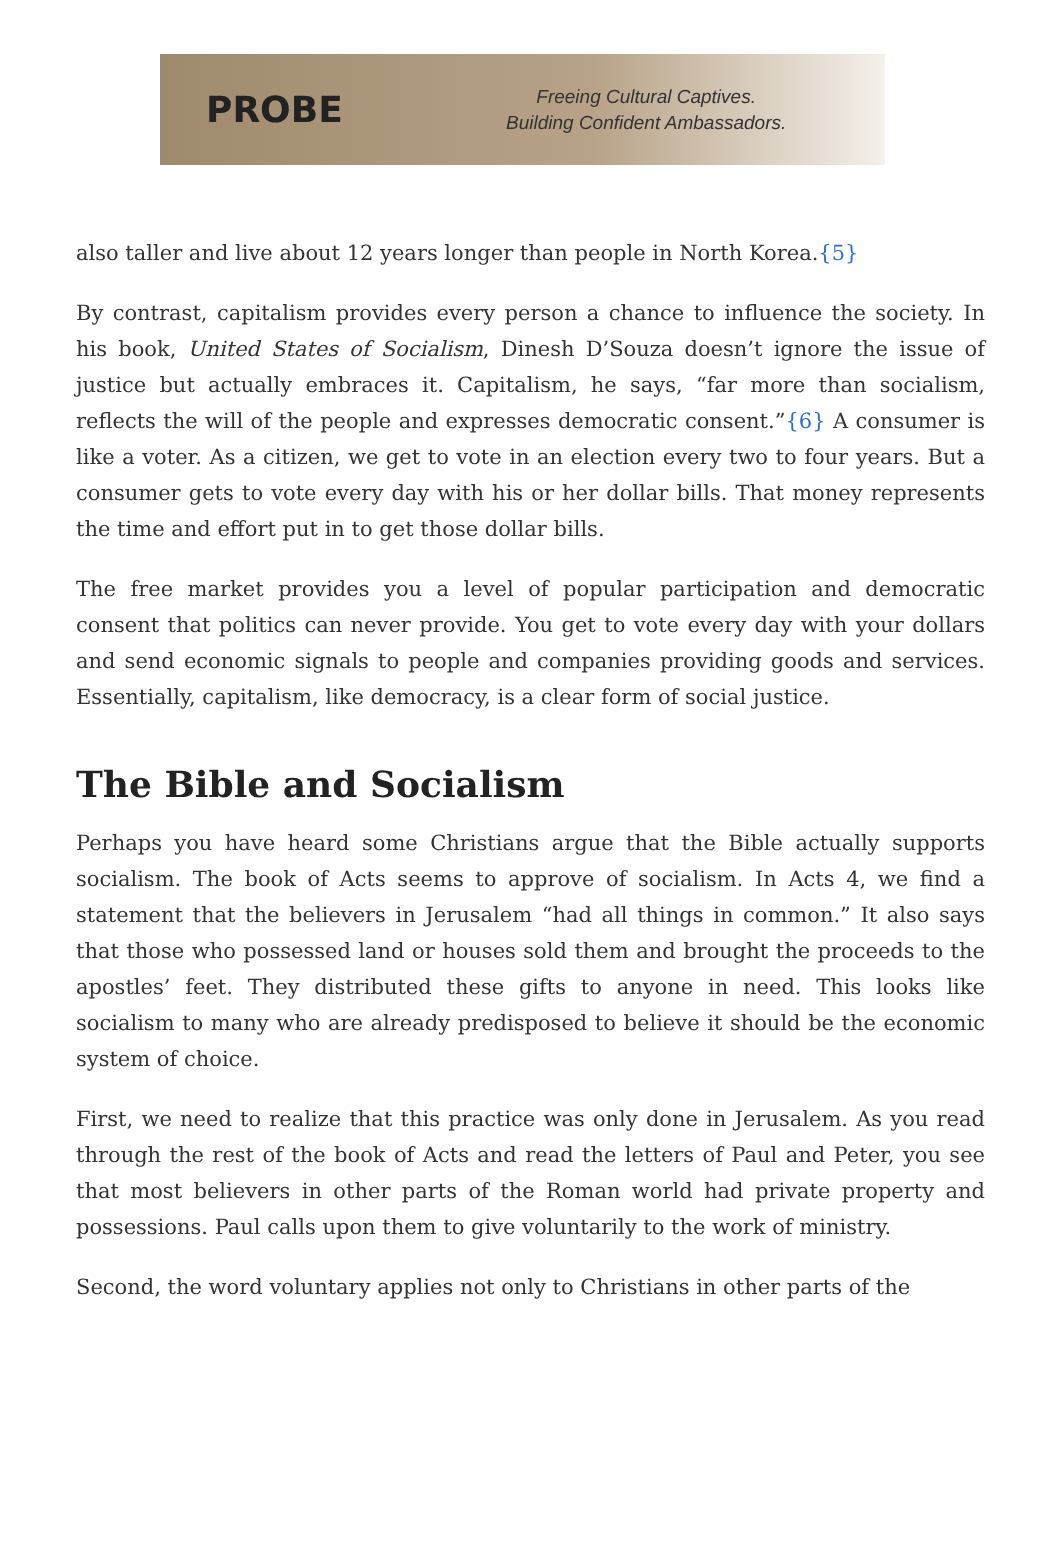PROBE
Freeing Cultural Captives.
Building Confident Ambassadors.
also taller and live about 12 years longer than people in North Korea.{5}
By contrast, capitalism provides every person a chance to influence the society. In his book, United States of Socialism, Dinesh D’Souza doesn’t ignore the issue of justice but actually embraces it. Capitalism, he says, “far more than socialism, reflects the will of the people and expresses democratic consent.”{6} A consumer is like a voter. As a citizen, we get to vote in an election every two to four years. But a consumer gets to vote every day with his or her dollar bills. That money represents the time and effort put in to get those dollar bills.
The free market provides you a level of popular participation and democratic consent that politics can never provide. You get to vote every day with your dollars and send economic signals to people and companies providing goods and services. Essentially, capitalism, like democracy, is a clear form of social justice.
The Bible and Socialism
Perhaps you have heard some Christians argue that the Bible actually supports socialism. The book of Acts seems to approve of socialism. In Acts 4, we find a statement that the believers in Jerusalem “had all things in common.” It also says that those who possessed land or houses sold them and brought the proceeds to the apostles’ feet. They distributed these gifts to anyone in need. This looks like socialism to many who are already predisposed to believe it should be the economic system of choice.
First, we need to realize that this practice was only done in Jerusalem. As you read through the rest of the book of Acts and read the letters of Paul and Peter, you see that most believers in other parts of the Roman world had private property and possessions. Paul calls upon them to give voluntarily to the work of ministry.
Second, the word voluntary applies not only to Christians in other parts of the